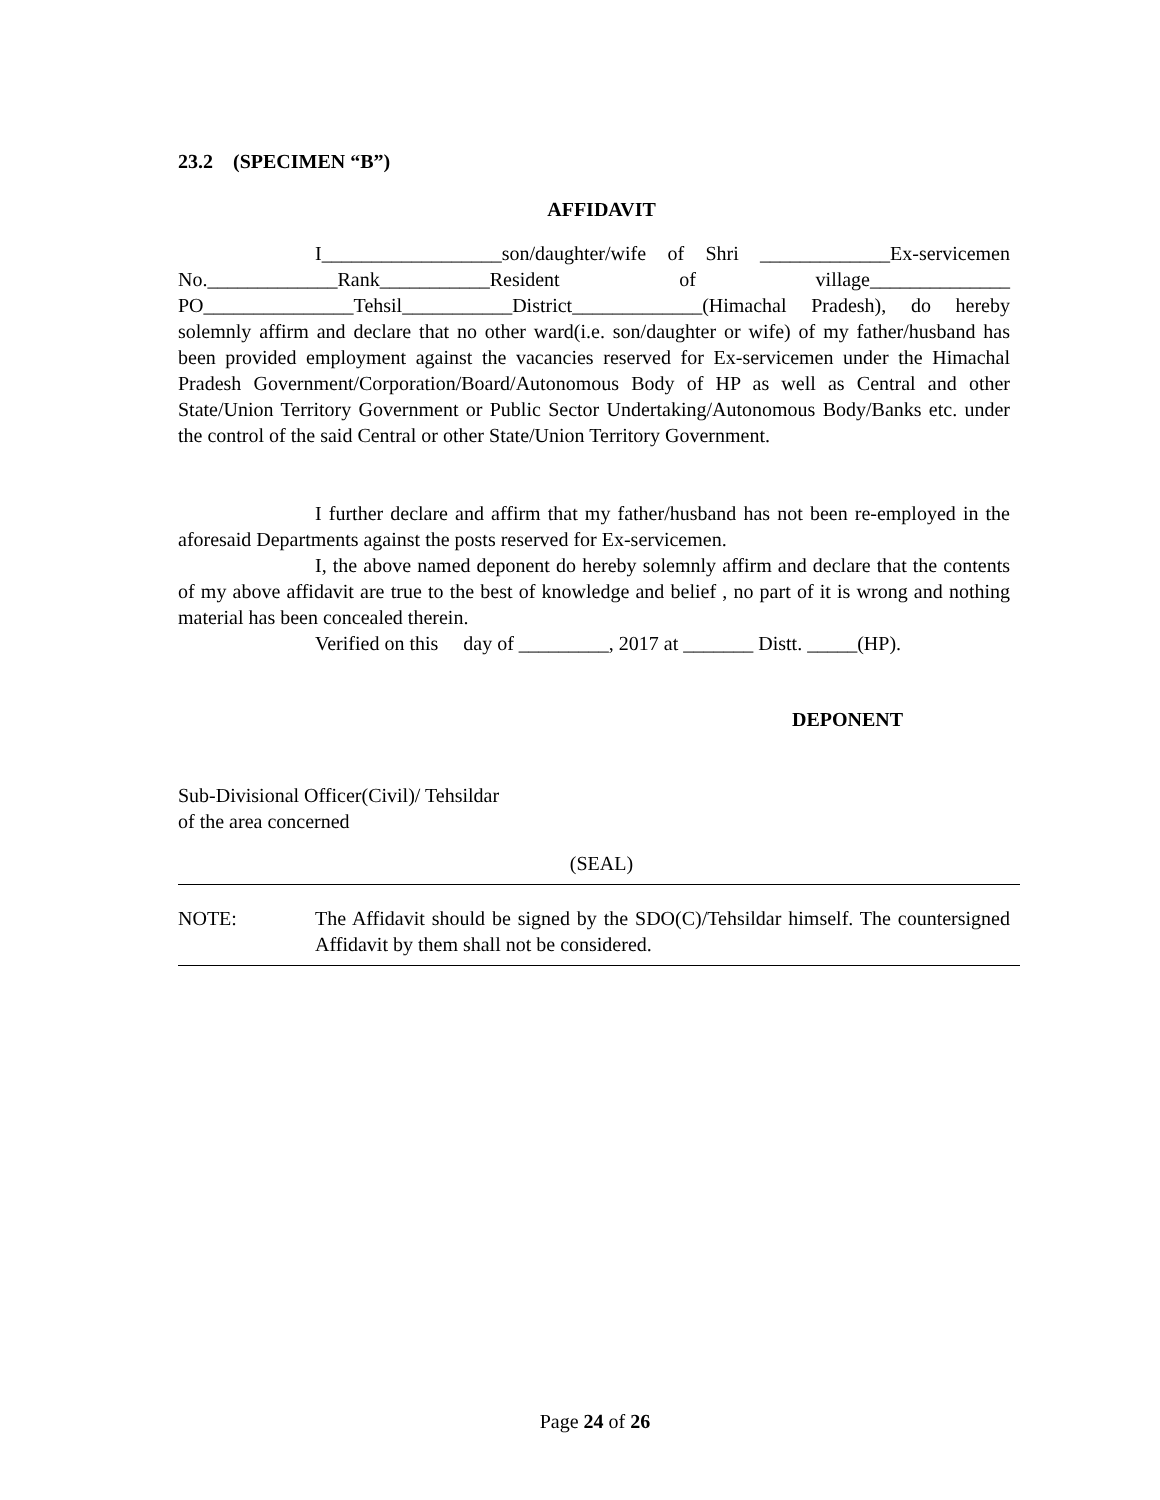23.2 (SPECIMEN “B”)
AFFIDAVIT
I__________________son/daughter/wife of Shri _____________Ex-servicemen No._____________Rank___________Resident of village______________ PO_______________Tehsil___________District_____________(Himachal Pradesh), do hereby solemnly affirm and declare that no other ward(i.e. son/daughter or wife) of my father/husband has been provided employment against the vacancies reserved for Ex-servicemen under the Himachal Pradesh Government/Corporation/Board/Autonomous Body of HP as well as Central and other State/Union Territory Government or Public Sector Undertaking/Autonomous Body/Banks etc. under the control of the said Central or other State/Union Territory Government.
I further declare and affirm that my father/husband has not been re-employed in the aforesaid Departments against the posts reserved for Ex-servicemen.
I, the above named deponent do hereby solemnly affirm and declare that the contents of my above affidavit are true to the best of knowledge and belief , no part of it is wrong and nothing material has been concealed therein.
Verified on this day of _________, 2017 at _______ Distt. _____(HP).
DEPONENT
Sub-Divisional Officer(Civil)/ Tehsildar
of the area concerned
(SEAL)
NOTE: The Affidavit should be signed by the SDO(C)/Tehsildar himself. The countersigned Affidavit by them shall not be considered.
Page 24 of 26